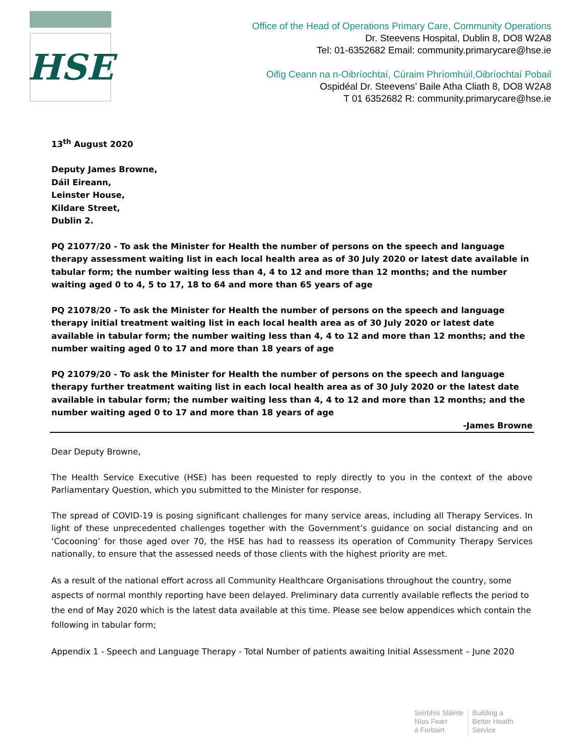HSE
Office of the Head of Operations Primary Care, Community Operations
Dr. Steevens Hospital, Dublin 8, DO8 W2A8
Tel: 01-6352682 Email: community.primarycare@hse.ie
Oifig Ceann na n-Oibríochtaí, Cúraim Phríomhúil,Oibríochtaí Pobail
Ospidéal Dr. Steevens’ Baile Atha Cliath 8, DO8 W2A8
T 01 6352682 R: community.primarycare@hse.ie
13<sup>th</sup> August 2020
Deputy James Browne,
Dáil Eireann,
Leinster House,
Kildare Street,
Dublin 2.
PQ 21077/20 - To ask the Minister for Health the number of persons on the speech and language therapy assessment waiting list in each local health area as of 30 July 2020 or latest date available in tabular form; the number waiting less than 4, 4 to 12 and more than 12 months; and the number waiting aged 0 to 4, 5 to 17, 18 to 64 and more than 65 years of age
PQ 21078/20 - To ask the Minister for Health the number of persons on the speech and language therapy initial treatment waiting list in each local health area as of 30 July 2020 or latest date available in tabular form; the number waiting less than 4, 4 to 12 and more than 12 months; and the number waiting aged 0 to 17 and more than 18 years of age
PQ 21079/20 - To ask the Minister for Health the number of persons on the speech and language therapy further treatment waiting list in each local health area as of 30 July 2020 or the latest date available in tabular form; the number waiting less than 4, 4 to 12 and more than 12 months; and the number waiting aged 0 to 17 and more than 18 years of age
-James Browne
Dear Deputy Browne,
The Health Service Executive (HSE) has been requested to reply directly to you in the context of the above Parliamentary Question, which you submitted to the Minister for response.
The spread of COVID-19 is posing significant challenges for many service areas, including all Therapy Services. In light of these unprecedented challenges together with the Government’s guidance on social distancing and on ‘Cocooning’ for those aged over 70, the HSE has had to reassess its operation of Community Therapy Services nationally, to ensure that the assessed needs of those clients with the highest priority are met.
As a result of the national effort across all Community Healthcare Organisations throughout the country, some aspects of normal monthly reporting have been delayed. Preliminary data currently available reflects the period to the end of May 2020 which is the latest data available at this time. Please see below appendices which contain the following in tabular form;
Appendix 1 - Speech and Language Therapy - Total Number of patients awaiting Initial Assessment – June 2020
Seirbhís Sláinte
Níos Fearr
á Forbairt
Building a
Better Health
Service